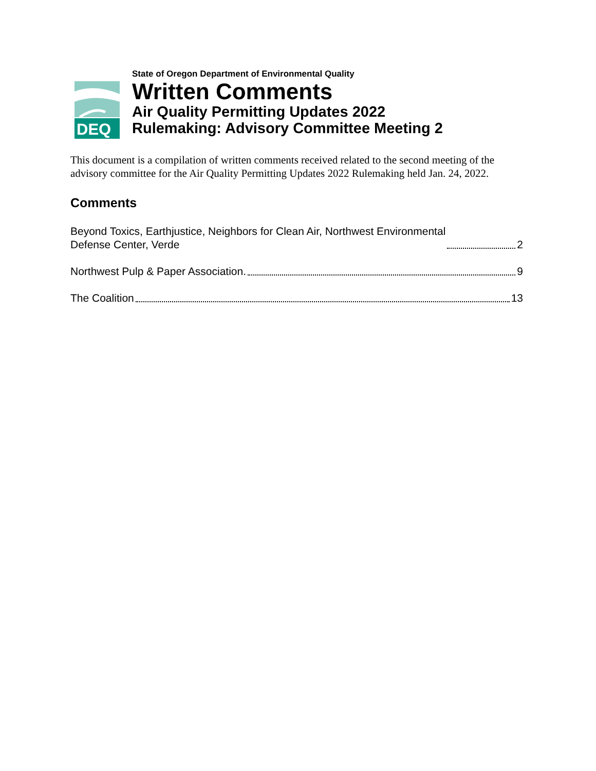DEQ
State of Oregon Department of Environmental Quality
Written Comments
Air Quality Permitting Updates 2022
Rulemaking: Advisory Committee Meeting 2
This document is a compilation of written comments received related to the second meeting of the advisory committee for the Air Quality Permitting Updates 2022 Rulemaking held Jan. 24, 2022.
Comments
Beyond Toxics, Earthjustice, Neighbors for Clean Air, Northwest Environmental
Defense Center, Verde 2
Northwest Pulp & Paper Association. 9
The Coalition 13